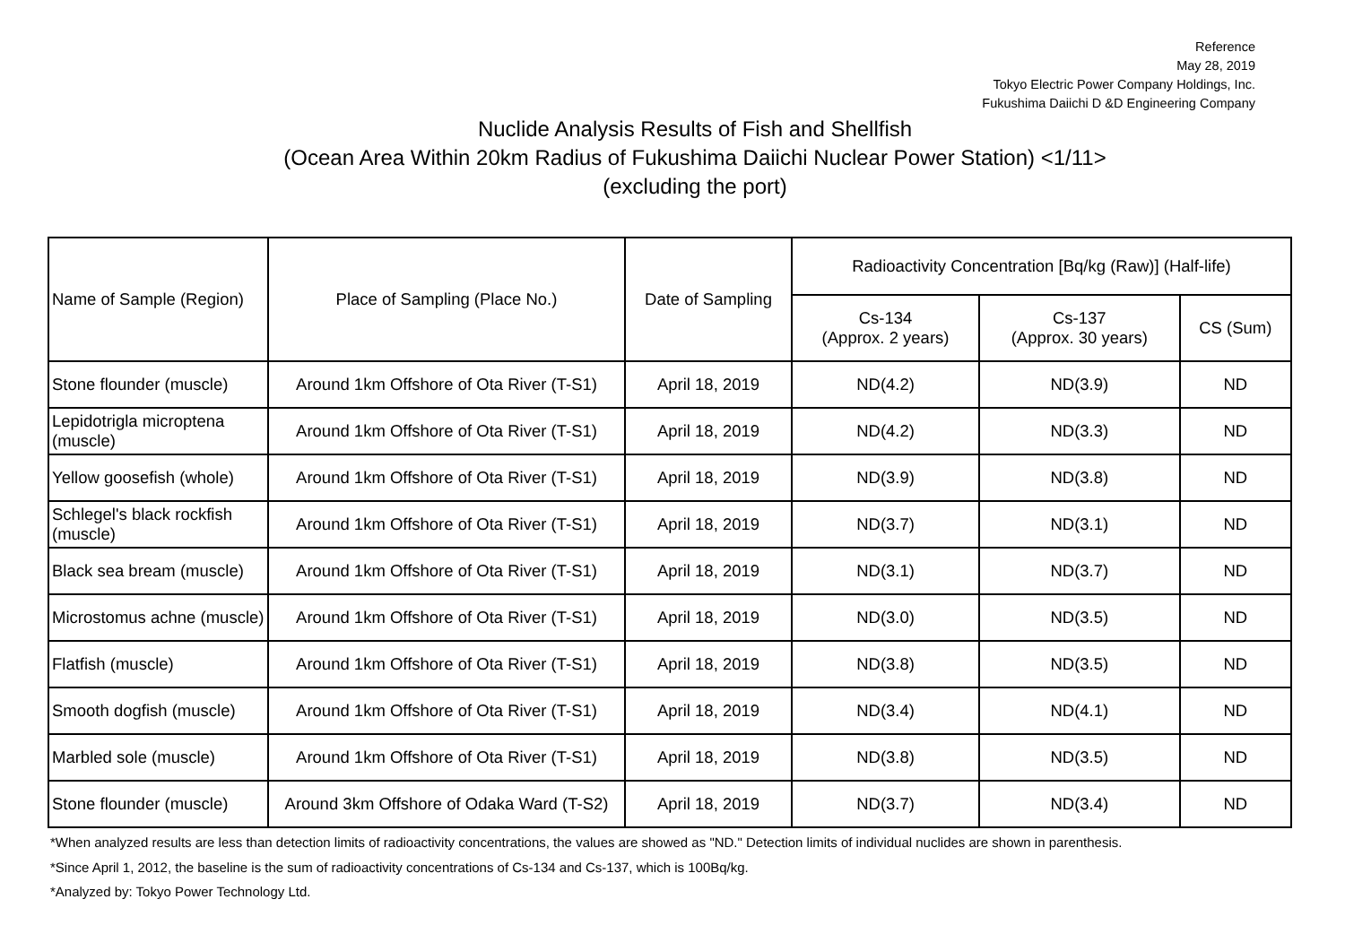Reference
May 28, 2019
Tokyo Electric Power Company Holdings, Inc.
Fukushima Daiichi D &D Engineering Company
Nuclide Analysis Results of Fish and Shellfish
(Ocean Area Within 20km Radius of Fukushima Daiichi Nuclear Power Station) <1/11>
(excluding the port)
| Name of Sample (Region) | Place of Sampling (Place No.) | Date of Sampling | Radioactivity Concentration [Bq/kg (Raw)] (Half-life) | | |
| --- | --- | --- | --- | --- | --- |
| | | | Cs-134 (Approx. 2 years) | Cs-137 (Approx. 30 years) | CS (Sum) |
| Stone flounder (muscle) | Around 1km Offshore of Ota River (T-S1) | April 18, 2019 | ND(4.2) | ND(3.9) | ND |
| Lepidotrigla microptena (muscle) | Around 1km Offshore of Ota River (T-S1) | April 18, 2019 | ND(4.2) | ND(3.3) | ND |
| Yellow goosefish (whole) | Around 1km Offshore of Ota River (T-S1) | April 18, 2019 | ND(3.9) | ND(3.8) | ND |
| Schlegel's black rockfish (muscle) | Around 1km Offshore of Ota River (T-S1) | April 18, 2019 | ND(3.7) | ND(3.1) | ND |
| Black sea bream (muscle) | Around 1km Offshore of Ota River (T-S1) | April 18, 2019 | ND(3.1) | ND(3.7) | ND |
| Microstomus achne (muscle) | Around 1km Offshore of Ota River (T-S1) | April 18, 2019 | ND(3.0) | ND(3.5) | ND |
| Flatfish (muscle) | Around 1km Offshore of Ota River (T-S1) | April 18, 2019 | ND(3.8) | ND(3.5) | ND |
| Smooth dogfish (muscle) | Around 1km Offshore of Ota River (T-S1) | April 18, 2019 | ND(3.4) | ND(4.1) | ND |
| Marbled sole (muscle) | Around 1km Offshore of Ota River (T-S1) | April 18, 2019 | ND(3.8) | ND(3.5) | ND |
| Stone flounder (muscle) | Around 3km Offshore of Odaka Ward (T-S2) | April 18, 2019 | ND(3.7) | ND(3.4) | ND |
*When analyzed results are less than detection limits of radioactivity concentrations, the values are showed as "ND." Detection limits of individual nuclides are shown in parenthesis.
*Since April 1, 2012, the baseline is the sum of radioactivity concentrations of Cs-134 and Cs-137, which is 100Bq/kg.
*Analyzed by: Tokyo Power Technology Ltd.